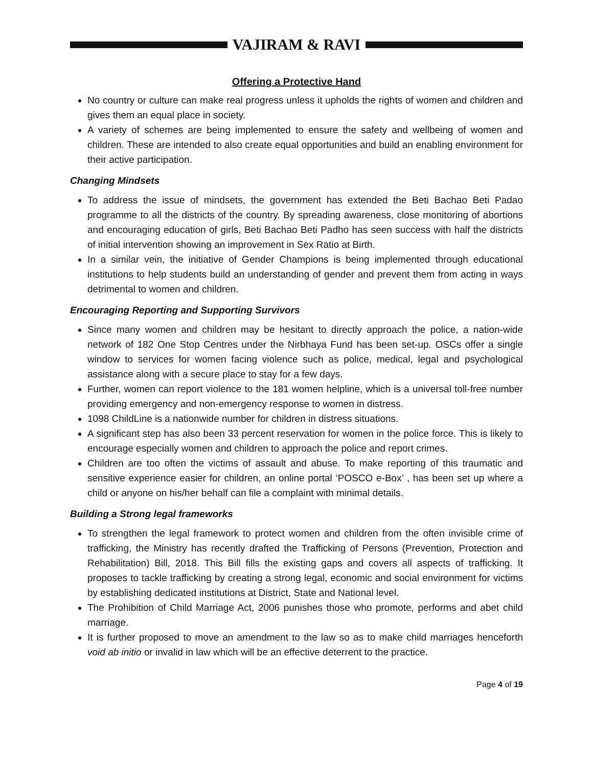VAJIRAM & RAVI
Offering a Protective Hand
No country or culture can make real progress unless it upholds the rights of women and children and gives them an equal place in society.
A variety of schemes are being implemented to ensure the safety and wellbeing of women and children. These are intended to also create equal opportunities and build an enabling environment for their active participation.
Changing Mindsets
To address the issue of mindsets, the government has extended the Beti Bachao Beti Padao programme to all the districts of the country. By spreading awareness, close monitoring of abortions and encouraging education of girls, Beti Bachao Beti Padho has seen success with half the districts of initial intervention showing an improvement in Sex Ratio at Birth.
In a similar vein, the initiative of Gender Champions is being implemented through educational institutions to help students build an understanding of gender and prevent them from acting in ways detrimental to women and children.
Encouraging Reporting and Supporting Survivors
Since many women and children may be hesitant to directly approach the police, a nation-wide network of 182 One Stop Centres under the Nirbhaya Fund has been set-up. OSCs offer a single window to services for women facing violence such as police, medical, legal and psychological assistance along with a secure place to stay for a few days.
Further, women can report violence to the 181 women helpline, which is a universal toll-free number providing emergency and non-emergency response to women in distress.
1098 ChildLine is a nationwide number for children in distress situations.
A significant step has also been 33 percent reservation for women in the police force. This is likely to encourage especially women and children to approach the police and report crimes.
Children are too often the victims of assault and abuse. To make reporting of this traumatic and sensitive experience easier for children, an online portal ‘POSCO e-Box’ , has been set up where a child or anyone on his/her behalf can file a complaint with minimal details.
Building a Strong legal frameworks
To strengthen the legal framework to protect women and children from the often invisible crime of trafficking, the Ministry has recently drafted the Trafficking of Persons (Prevention, Protection and Rehabilitation) Bill, 2018. This Bill fills the existing gaps and covers all aspects of trafficking. It proposes to tackle trafficking by creating a strong legal, economic and social environment for victims by establishing dedicated institutions at District, State and National level.
The Prohibition of Child Marriage Act, 2006 punishes those who promote, performs and abet child marriage.
It is further proposed to move an amendment to the law so as to make child marriages henceforth void ab initio or invalid in law which will be an effective deterrent to the practice.
Page 4 of 19